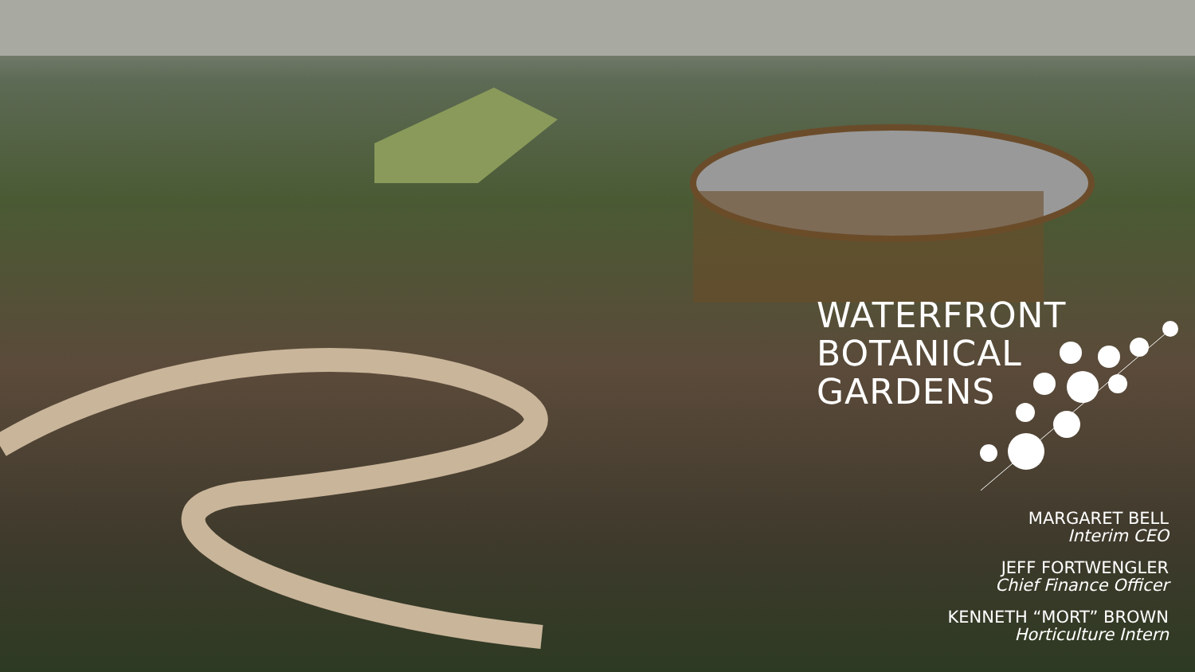WATERFRONT
BOTANICAL
GARDENS
MARGARET BELL
Interim CEO
JEFF FORTWENGLER
Chief Finance Officer
KENNETH “MORT” BROWN
Horticulture Intern